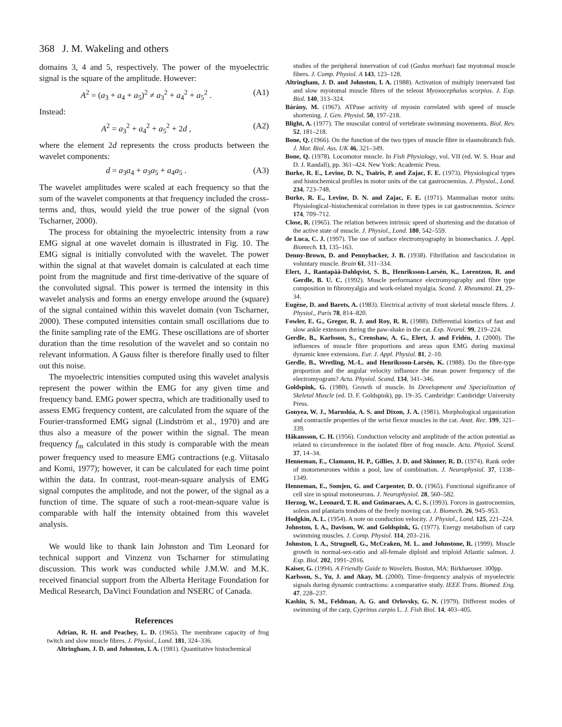368 J. M. Wakeling and others
domains 3, 4 and 5, respectively. The power of the myoelectric signal is the square of the amplitude. However:
A<sup>2</sup> = (a<sub>3</sub> + a<sub>4</sub> + a<sub>5</sub>)<sup>2</sup> ≠ a<sub>3</sub><sup>2</sup> + a<sub>4</sub><sup>2</sup> + a<sub>5</sub><sup>2</sup> . (A1)
Instead:
A<sup>2</sup> = a<sub>3</sub><sup>2</sup> + a<sub>4</sub><sup>2</sup> + a<sub>5</sub><sup>2</sup> + 2d , (A2)
where the element 2d represents the cross products between the wavelet components:
d = a<sub>3</sub>a<sub>4</sub> + a<sub>3</sub>a<sub>5</sub> + a<sub>4</sub>a<sub>5</sub> . (A3)
The wavelet amplitudes were scaled at each frequency so that the sum of the wavelet components at that frequency included the cross-terms and, thus, would yield the true power of the signal (von Tscharner, 2000).
The process for obtaining the myoelectric intensity from a raw EMG signal at one wavelet domain is illustrated in Fig. 10. The EMG signal is initially convoluted with the wavelet. The power within the signal at that wavelet domain is calculated at each time point from the magnitude and first time-derivative of the square of the convoluted signal. This power is termed the intensity in this wavelet analysis and forms an energy envelope around the (square) of the signal contained within this wavelet domain (von Tscharner, 2000). These computed intensities contain small oscillations due to the finite sampling rate of the EMG. These oscillations are of shorter duration than the time resolution of the wavelet and so contain no relevant information. A Gauss filter is therefore finally used to filter out this noise.
The myoelectric intensities computed using this wavelet analysis represent the power within the EMG for any given time and frequency band. EMG power spectra, which are traditionally used to assess EMG frequency content, are calculated from the square of the Fourier-transformed EMG signal (Lindström et al., 1970) and are thus also a measure of the power within the signal. The mean frequency f<sub>m</sub> calculated in this study is comparable with the mean power frequency used to measure EMG contractions (e.g. Viitasalo and Komi, 1977); however, it can be calculated for each time point within the data. In contrast, root-mean-square analysis of EMG signal computes the amplitude, and not the power, of the signal as a function of time. The square of such a root-mean-square value is comparable with half the intensity obtained from this wavelet analysis.
We would like to thank Iain Johnston and Tim Leonard for technical support and Vinzenz von Tscharner for stimulating discussion. This work was conducted while J.M.W. and M.K. received financial support from the Alberta Heritage Foundation for Medical Research, DaVinci Foundation and NSERC of Canada.
References
Adrian, R. H. and Peachey, L. D. (1965). The membrane capacity of frog twitch and slow muscle fibres. J. Physiol., Lond. 181, 324–336.
Altringham, J. D. and Johnston, I. A. (1981). Quantitative histochemical
studies of the peripheral innervation of cod (Gadus morhua) fast myotomal muscle fibers. J. Comp. Physiol. A 143, 123–128.
Altringham, J. D. and Johnston, I. A. (1988). Activation of multiply innervated fast and slow myotomal muscle fibres of the teleost Myoxocephalus scorpius. J. Exp. Biol. 140, 313–324.
Bárány, M. (1967). ATPase activity of myosin correlated with speed of muscle shortening. J. Gen. Physiol. 50, 197–218.
Blight, A. (1977). The muscular control of vertebrate swimming movements. Biol. Rev. 52, 181–218.
Bone, Q. (1966). On the function of the two types of muscle fibre in elasmobranch fish. J. Mar. Biol. Ass. UK 46, 321–349.
Bone, Q. (1978). Locomotor muscle. In Fish Physiology, vol. VII (ed. W. S. Hoar and D. J. Randall), pp. 361–424. New York: Academic Press.
Burke, R. E., Levine, D. N., Tsairis, P. and Zajac, F. E. (1973). Physiological types and histochemical profiles in motor units of the cat gastrocnemius. J. Physiol., Lond. 234, 723–748.
Burke, R. E., Levine, D. N. and Zajac, F. E. (1971). Mammalian motor units: Physiological–histochemical correlation in three types in cat gastrocnemius. Science 174, 709–712.
Close, R. (1965). The relation between intrinsic speed of shortening and the duration of the active state of muscle. J. Physiol., Lond. 180, 542–559.
de Luca, C. J. (1997). The use of surface electromyography in biomechanics. J. Appl. Biomech. 13, 135–163.
Denny-Brown, D. and Pennybacker, J. B. (1938). Fibrillation and fasciculation in voluntary muscle. Brain 61, 311–334.
Elert, J., Rantapää-Dahlqvist, S. B., Henriksson-Larsén, K., Lorentzon, R. and Gerdle, B. U. C. (1992). Muscle performance electromyography and fibre type composition in fibromyalgia and work-related myalgia. Scand. J. Rheumatol. 21, 29–34.
Eugène, D. and Barets, A. (1983). Electrical activity of trout skeletal muscle fibres. J. Physiol., Paris 78, 814–820.
Fowler, E. G., Gregor, R. J. and Roy, R. R. (1988). Differential kinetics of fast and slow ankle extensors during the paw-shake in the cat. Exp. Neurol. 99, 219–224.
Gerdle, B., Karlsson, S., Crenshaw, A. G., Elert, J. and Fridén, J. (2000). The influences of muscle fibre proportions and areas upon EMG during maximal dynamic knee extensions. Eur. J. Appl. Physiol. 81, 2–10.
Gerdle, B., Wretling, M.-L. and Henriksson-Larsén, K. (1988). Do the fibre-type proportion and the angular velocity influence the mean power frequency of the electromyogram? Acta. Physiol. Scand. 134, 341–346.
Goldspink, G. (1980). Growth of muscle. In Development and Specialization of Skeletal Muscle (ed. D. F. Goldspink), pp. 19–35. Cambridge: Cambridge University Press.
Gonyea, W. J., Marushia, A. S. and Dixon, J. A. (1981). Morphological organization and contractile properties of the wrist flexor muscles in the cat. Anat. Rec. 199, 321–339.
Håkansson, C. H. (1956). Conduction velocity and amplitude of the action potential as related to circumference in the isolated fibre of frog muscle. Acta. Physiol. Scand. 37, 14–34.
Henneman, E., Clamann, H. P., Gillies, J. D. and Skinner, R. D. (1974). Rank order of motorneurones within a pool, law of combination. J. Neurophysiol. 37, 1338–1349.
Henneman, E., Somjen, G. and Carpenter, D. O. (1965). Functional significance of cell size in spinal motoneurons. J. Neurophysiol. 28, 560–582.
Herzog, W., Leonard, T. R. and Guimaraes, A. C. S. (1993). Forces in gastrocnemius, soleus and plantaris tendons of the freely moving cat. J. Biomech. 26, 945–953.
Hodgkin, A. L. (1954). A note on conduction velocity. J. Physiol., Lond. 125, 221–224.
Johnston, I. A., Davison, W. and Goldspink, G. (1977). Energy metabolism of carp swimming muscles. J. Comp. Physiol. 114, 203–216.
Johnston, I. A., Strugnell, G., McCraken, M. L. and Johnstone, R. (1999). Muscle growth in normal-sex-ratio and all-female diploid and triploid Atlantic salmon. J. Exp. Biol. 202, 1991–2016.
Kaiser, G. (1994). A Friendly Guide to Wavelets. Boston, MA: Birkhaeuser. 300pp.
Karlsson, S., Yu, J. and Akay, M. (2000). Time–frequency analysis of myoelectric signals during dynamic contractions: a comparative study. IEEE Trans. Biomed. Eng. 47, 228–237.
Kashin, S. M., Feldman, A. G. and Orlovsky, G. N. (1979). Different modes of swimming of the carp, Cyprinus carpio L. J. Fish Biol. 14, 403–405.